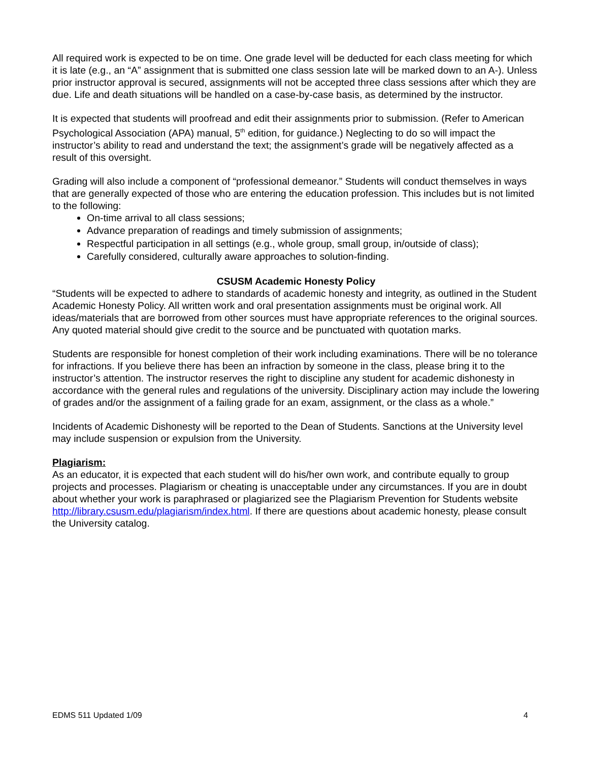All required work is expected to be on time. One grade level will be deducted for each class meeting for which it is late (e.g., an “A” assignment that is submitted one class session late will be marked down to an A-). Unless prior instructor approval is secured, assignments will not be accepted three class sessions after which they are due. Life and death situations will be handled on a case-by-case basis, as determined by the instructor.
It is expected that students will proofread and edit their assignments prior to submission. (Refer to American Psychological Association (APA) manual, 5<sup>th</sup> edition, for guidance.) Neglecting to do so will impact the instructor’s ability to read and understand the text; the assignment’s grade will be negatively affected as a result of this oversight.
Grading will also include a component of “professional demeanor.” Students will conduct themselves in ways that are generally expected of those who are entering the education profession. This includes but is not limited to the following:
On-time arrival to all class sessions;
Advance preparation of readings and timely submission of assignments;
Respectful participation in all settings (e.g., whole group, small group, in/outside of class);
Carefully considered, culturally aware approaches to solution-finding.
CSUSM Academic Honesty Policy
“Students will be expected to adhere to standards of academic honesty and integrity, as outlined in the Student Academic Honesty Policy. All written work and oral presentation assignments must be original work. All ideas/materials that are borrowed from other sources must have appropriate references to the original sources. Any quoted material should give credit to the source and be punctuated with quotation marks.
Students are responsible for honest completion of their work including examinations. There will be no tolerance for infractions. If you believe there has been an infraction by someone in the class, please bring it to the instructor’s attention. The instructor reserves the right to discipline any student for academic dishonesty in accordance with the general rules and regulations of the university. Disciplinary action may include the lowering of grades and/or the assignment of a failing grade for an exam, assignment, or the class as a whole.”
Incidents of Academic Dishonesty will be reported to the Dean of Students. Sanctions at the University level may include suspension or expulsion from the University.
Plagiarism:
As an educator, it is expected that each student will do his/her own work, and contribute equally to group projects and processes. Plagiarism or cheating is unacceptable under any circumstances. If you are in doubt about whether your work is paraphrased or plagiarized see the Plagiarism Prevention for Students website http://library.csusm.edu/plagiarism/index.html. If there are questions about academic honesty, please consult the University catalog.
EDMS 511 Updated 1/09 4